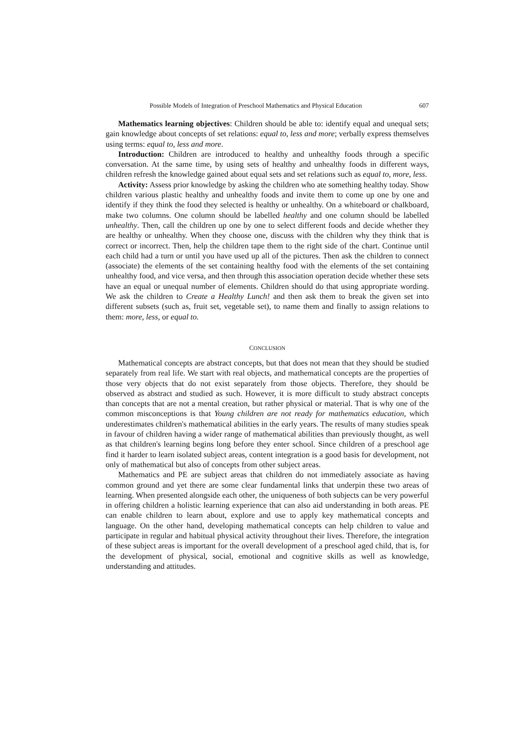Possible Models of Integration of Preschool Mathematics and Physical Education 607
Mathematics learning objectives: Children should be able to: identify equal and unequal sets; gain knowledge about concepts of set relations: equal to, less and more; verbally express themselves using terms: equal to, less and more.
Introduction: Children are introduced to healthy and unhealthy foods through a specific conversation. At the same time, by using sets of healthy and unhealthy foods in different ways, children refresh the knowledge gained about equal sets and set relations such as equal to, more, less.
Activity: Assess prior knowledge by asking the children who ate something healthy today. Show children various plastic healthy and unhealthy foods and invite them to come up one by one and identify if they think the food they selected is healthy or unhealthy. On a whiteboard or chalkboard, make two columns. One column should be labelled healthy and one column should be labelled unhealthy. Then, call the children up one by one to select different foods and decide whether they are healthy or unhealthy. When they choose one, discuss with the children why they think that is correct or incorrect. Then, help the children tape them to the right side of the chart. Continue until each child had a turn or until you have used up all of the pictures. Then ask the children to connect (associate) the elements of the set containing healthy food with the elements of the set containing unhealthy food, and vice versa, and then through this association operation decide whether these sets have an equal or unequal number of elements. Children should do that using appropriate wording. We ask the children to Create a Healthy Lunch! and then ask them to break the given set into different subsets (such as, fruit set, vegetable set), to name them and finally to assign relations to them: more, less, or equal to.
CONCLUSION
Mathematical concepts are abstract concepts, but that does not mean that they should be studied separately from real life. We start with real objects, and mathematical concepts are the properties of those very objects that do not exist separately from those objects. Therefore, they should be observed as abstract and studied as such. However, it is more difficult to study abstract concepts than concepts that are not a mental creation, but rather physical or material. That is why one of the common misconceptions is that Young children are not ready for mathematics education, which underestimates children's mathematical abilities in the early years. The results of many studies speak in favour of children having a wider range of mathematical abilities than previously thought, as well as that children's learning begins long before they enter school. Since children of a preschool age find it harder to learn isolated subject areas, content integration is a good basis for development, not only of mathematical but also of concepts from other subject areas.
Mathematics and PE are subject areas that children do not immediately associate as having common ground and yet there are some clear fundamental links that underpin these two areas of learning. When presented alongside each other, the uniqueness of both subjects can be very powerful in offering children a holistic learning experience that can also aid understanding in both areas. PE can enable children to learn about, explore and use to apply key mathematical concepts and language. On the other hand, developing mathematical concepts can help children to value and participate in regular and habitual physical activity throughout their lives. Therefore, the integration of these subject areas is important for the overall development of a preschool aged child, that is, for the development of physical, social, emotional and cognitive skills as well as knowledge, understanding and attitudes.